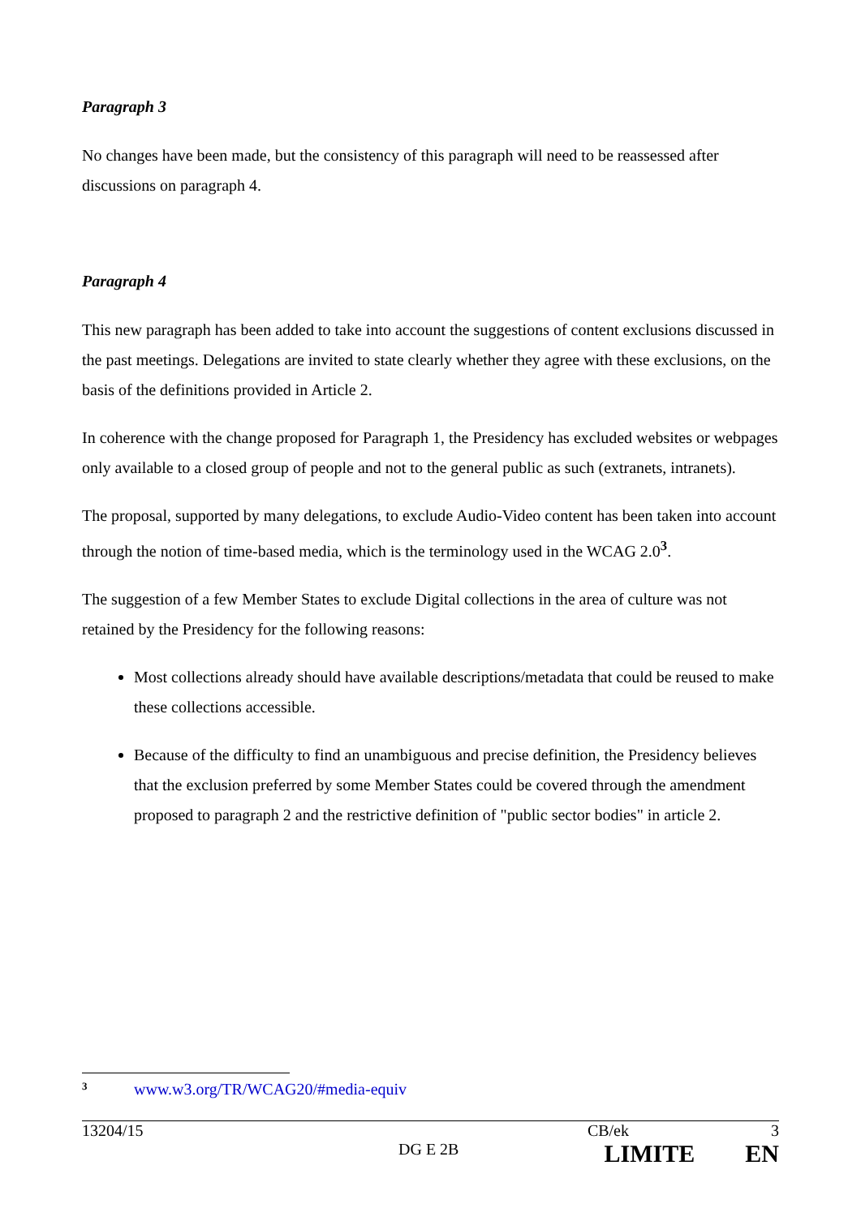Paragraph 3
No changes have been made, but the consistency of this paragraph will need to be reassessed after discussions on paragraph 4.
Paragraph 4
This new paragraph has been added to take into account the suggestions of content exclusions discussed in the past meetings. Delegations are invited to state clearly whether they agree with these exclusions, on the basis of the definitions provided in Article 2.
In coherence with the change proposed for Paragraph 1, the Presidency has excluded websites or webpages only available to a closed group of people and not to the general public as such (extranets, intranets).
The proposal, supported by many delegations, to exclude Audio-Video content has been taken into account through the notion of time-based media, which is the terminology used in the WCAG 2.0<sup>3</sup>.
The suggestion of a few Member States to exclude Digital collections in the area of culture was not retained by the Presidency for the following reasons:
Most collections already should have available descriptions/metadata that could be reused to make these collections accessible.
Because of the difficulty to find an unambiguous and precise definition, the Presidency believes that the exclusion preferred by some Member States could be covered through the amendment proposed to paragraph 2 and the restrictive definition of "public sector bodies" in article 2.
<sup>3</sup> www.w3.org/TR/WCAG20/#media-equiv
13204/15 CB/ek 3
DG E 2B LIMITE EN